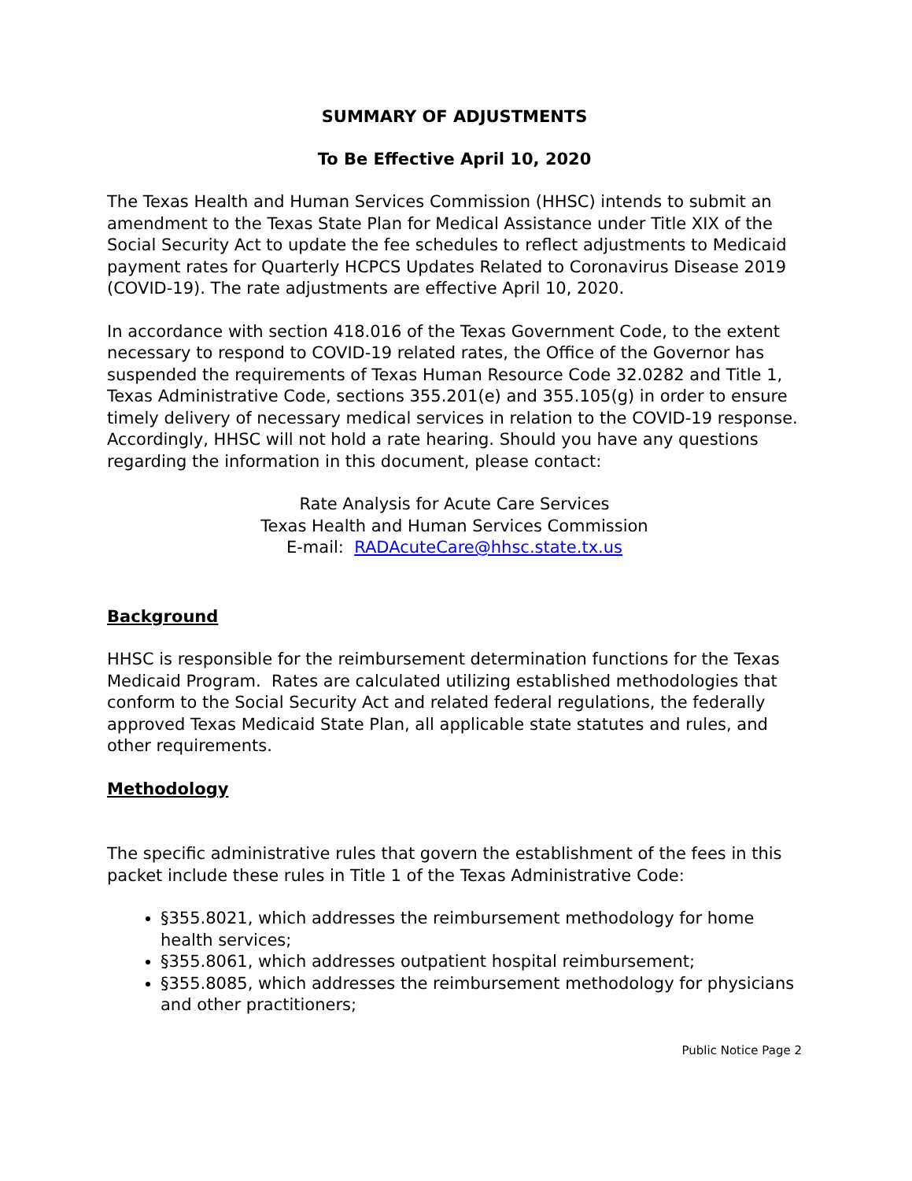SUMMARY OF ADJUSTMENTS
To Be Effective April 10, 2020
The Texas Health and Human Services Commission (HHSC) intends to submit an amendment to the Texas State Plan for Medical Assistance under Title XIX of the Social Security Act to update the fee schedules to reflect adjustments to Medicaid payment rates for Quarterly HCPCS Updates Related to Coronavirus Disease 2019 (COVID-19). The rate adjustments are effective April 10, 2020.
In accordance with section 418.016 of the Texas Government Code, to the extent necessary to respond to COVID-19 related rates, the Office of the Governor has suspended the requirements of Texas Human Resource Code 32.0282 and Title 1, Texas Administrative Code, sections 355.201(e) and 355.105(g) in order to ensure timely delivery of necessary medical services in relation to the COVID-19 response. Accordingly, HHSC will not hold a rate hearing. Should you have any questions regarding the information in this document, please contact:
Rate Analysis for Acute Care Services
Texas Health and Human Services Commission
E-mail: RADAcuteCare@hhsc.state.tx.us
Background
HHSC is responsible for the reimbursement determination functions for the Texas Medicaid Program. Rates are calculated utilizing established methodologies that conform to the Social Security Act and related federal regulations, the federally approved Texas Medicaid State Plan, all applicable state statutes and rules, and other requirements.
Methodology
The specific administrative rules that govern the establishment of the fees in this packet include these rules in Title 1 of the Texas Administrative Code:
§355.8021, which addresses the reimbursement methodology for home health services;
§355.8061, which addresses outpatient hospital reimbursement;
§355.8085, which addresses the reimbursement methodology for physicians and other practitioners;
Public Notice Page 2